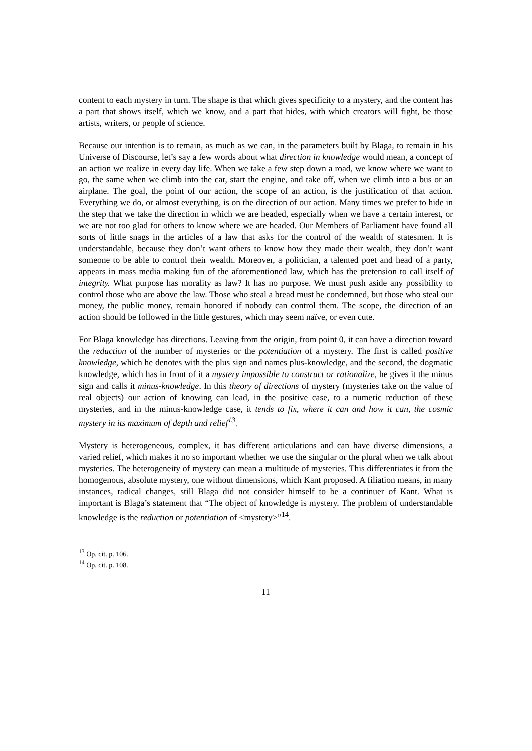content to each mystery in turn. The shape is that which gives specificity to a mystery, and the content has a part that shows itself, which we know, and a part that hides, with which creators will fight, be those artists, writers, or people of science.
Because our intention is to remain, as much as we can, in the parameters built by Blaga, to remain in his Universe of Discourse, let’s say a few words about what direction in knowledge would mean, a concept of an action we realize in every day life. When we take a few step down a road, we know where we want to go, the same when we climb into the car, start the engine, and take off, when we climb into a bus or an airplane. The goal, the point of our action, the scope of an action, is the justification of that action. Everything we do, or almost everything, is on the direction of our action. Many times we prefer to hide in the step that we take the direction in which we are headed, especially when we have a certain interest, or we are not too glad for others to know where we are headed. Our Members of Parliament have found all sorts of little snags in the articles of a law that asks for the control of the wealth of statesmen. It is understandable, because they don’t want others to know how they made their wealth, they don’t want someone to be able to control their wealth. Moreover, a politician, a talented poet and head of a party, appears in mass media making fun of the aforementioned law, which has the pretension to call itself of integrity. What purpose has morality as law? It has no purpose. We must push aside any possibility to control those who are above the law. Those who steal a bread must be condemned, but those who steal our money, the public money, remain honored if nobody can control them. The scope, the direction of an action should be followed in the little gestures, which may seem naïve, or even cute.
For Blaga knowledge has directions. Leaving from the origin, from point 0, it can have a direction toward the reduction of the number of mysteries or the potentiation of a mystery. The first is called positive knowledge, which he denotes with the plus sign and names plus-knowledge, and the second, the dogmatic knowledge, which has in front of it a mystery impossible to construct or rationalize, he gives it the minus sign and calls it minus-knowledge. In this theory of directions of mystery (mysteries take on the value of real objects) our action of knowing can lead, in the positive case, to a numeric reduction of these mysteries, and in the minus-knowledge case, it tends to fix, where it can and how it can, the cosmic mystery in its maximum of depth and relief<sup>13</sup>.
Mystery is heterogeneous, complex, it has different articulations and can have diverse dimensions, a varied relief, which makes it no so important whether we use the singular or the plural when we talk about mysteries. The heterogeneity of mystery can mean a multitude of mysteries. This differentiates it from the homogenous, absolute mystery, one without dimensions, which Kant proposed. A filiation means, in many instances, radical changes, still Blaga did not consider himself to be a continuer of Kant. What is important is Blaga’s statement that “The object of knowledge is mystery. The problem of understandable knowledge is the reduction or potentiation of <mystery>”<sup>14</sup>.
<sup>13</sup> Op. cit. p. 106.
<sup>14</sup> Op. cit. p. 108.
11